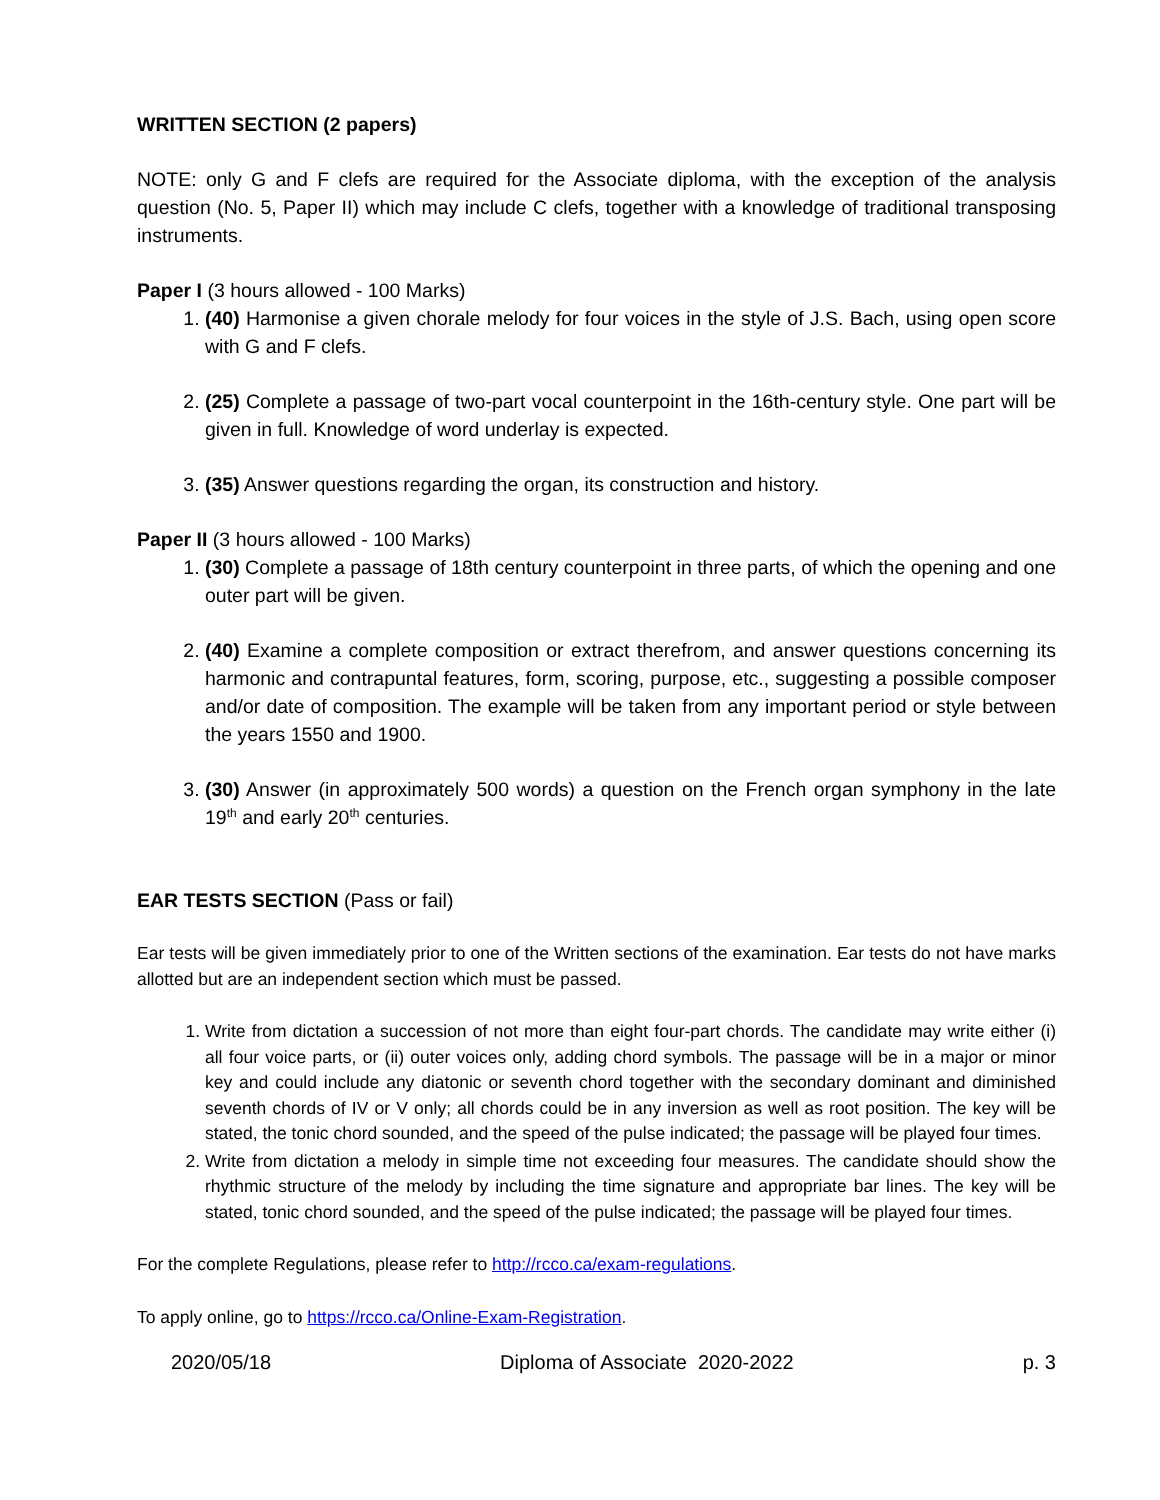WRITTEN SECTION (2 papers)
NOTE: only G and F clefs are required for the Associate diploma, with the exception of the analysis question (No. 5, Paper II) which may include C clefs, together with a knowledge of traditional transposing instruments.
Paper I (3 hours allowed - 100 Marks)
1. (40) Harmonise a given chorale melody for four voices in the style of J.S. Bach, using open score with G and F clefs.
2. (25) Complete a passage of two-part vocal counterpoint in the 16th-century style. One part will be given in full. Knowledge of word underlay is expected.
3. (35) Answer questions regarding the organ, its construction and history.
Paper II (3 hours allowed - 100 Marks)
1. (30) Complete a passage of 18th century counterpoint in three parts, of which the opening and one outer part will be given.
2. (40) Examine a complete composition or extract therefrom, and answer questions concerning its harmonic and contrapuntal features, form, scoring, purpose, etc., suggesting a possible composer and/or date of composition. The example will be taken from any important period or style between the years 1550 and 1900.
3. (30) Answer (in approximately 500 words) a question on the French organ symphony in the late 19<sup>th</sup> and early 20<sup>th</sup> centuries.
EAR TESTS SECTION (Pass or fail)
Ear tests will be given immediately prior to one of the Written sections of the examination. Ear tests do not have marks allotted but are an independent section which must be passed.
1. Write from dictation a succession of not more than eight four-part chords. The candidate may write either (i) all four voice parts, or (ii) outer voices only, adding chord symbols. The passage will be in a major or minor key and could include any diatonic or seventh chord together with the secondary dominant and diminished seventh chords of IV or V only; all chords could be in any inversion as well as root position. The key will be stated, the tonic chord sounded, and the speed of the pulse indicated; the passage will be played four times.
2. Write from dictation a melody in simple time not exceeding four measures. The candidate should show the rhythmic structure of the melody by including the time signature and appropriate bar lines. The key will be stated, tonic chord sounded, and the speed of the pulse indicated; the passage will be played four times.
For the complete Regulations, please refer to http://rcco.ca/exam-regulations.
To apply online, go to https://rcco.ca/Online-Exam-Registration.
2020/05/18 Diploma of Associate 2020-2022 p. 3